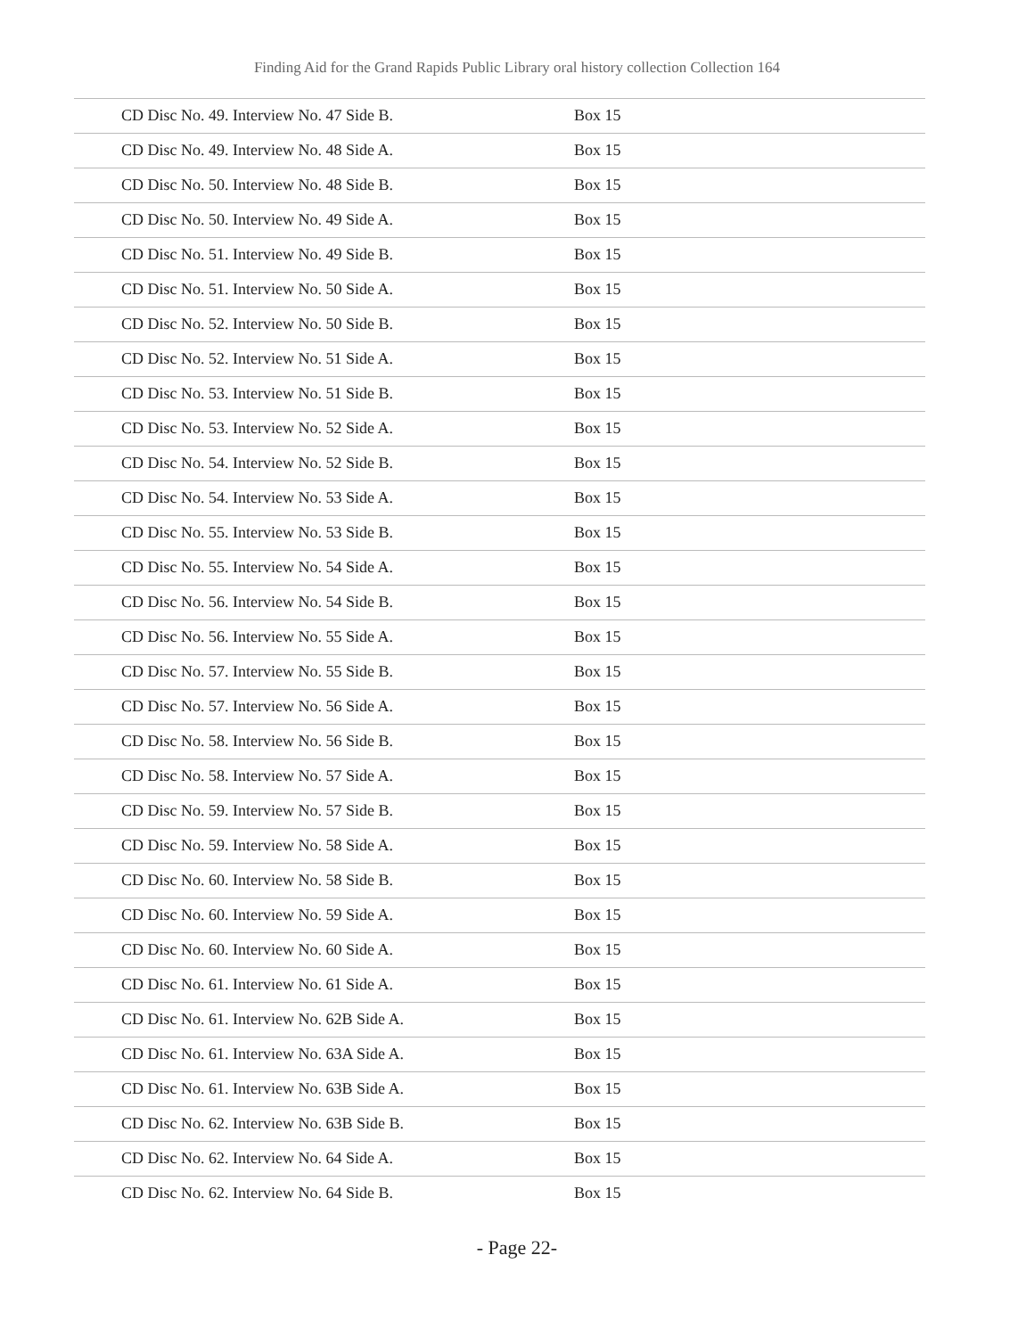Finding Aid for the Grand Rapids Public Library oral history collection Collection 164
| CD Disc No. 49. Interview No. 47 Side B. | Box 15 |
| CD Disc No. 49. Interview No. 48 Side A. | Box 15 |
| CD Disc No. 50. Interview No. 48 Side B. | Box 15 |
| CD Disc No. 50. Interview No. 49 Side A. | Box 15 |
| CD Disc No. 51. Interview No. 49 Side B. | Box 15 |
| CD Disc No. 51. Interview No. 50 Side A. | Box 15 |
| CD Disc No. 52. Interview No. 50 Side B. | Box 15 |
| CD Disc No. 52. Interview No. 51 Side A. | Box 15 |
| CD Disc No. 53. Interview No. 51 Side B. | Box 15 |
| CD Disc No. 53. Interview No. 52 Side A. | Box 15 |
| CD Disc No. 54. Interview No. 52 Side B. | Box 15 |
| CD Disc No. 54. Interview No. 53 Side A. | Box 15 |
| CD Disc No. 55. Interview No. 53 Side B. | Box 15 |
| CD Disc No. 55. Interview No. 54 Side A. | Box 15 |
| CD Disc No. 56. Interview No. 54 Side B. | Box 15 |
| CD Disc No. 56. Interview No. 55 Side A. | Box 15 |
| CD Disc No. 57. Interview No. 55 Side B. | Box 15 |
| CD Disc No. 57. Interview No. 56 Side A. | Box 15 |
| CD Disc No. 58. Interview No. 56 Side B. | Box 15 |
| CD Disc No. 58. Interview No. 57 Side A. | Box 15 |
| CD Disc No. 59. Interview No. 57 Side B. | Box 15 |
| CD Disc No. 59. Interview No. 58 Side A. | Box 15 |
| CD Disc No. 60. Interview No. 58 Side B. | Box 15 |
| CD Disc No. 60. Interview No. 59 Side A. | Box 15 |
| CD Disc No. 60. Interview No. 60 Side A. | Box 15 |
| CD Disc No. 61. Interview No. 61 Side A. | Box 15 |
| CD Disc No. 61. Interview No. 62B Side A. | Box 15 |
| CD Disc No. 61. Interview No. 63A Side A. | Box 15 |
| CD Disc No. 61. Interview No. 63B Side A. | Box 15 |
| CD Disc No. 62. Interview No. 63B Side B. | Box 15 |
| CD Disc No. 62. Interview No. 64 Side A. | Box 15 |
| CD Disc No. 62. Interview No. 64 Side B. | Box 15 |
- Page 22-